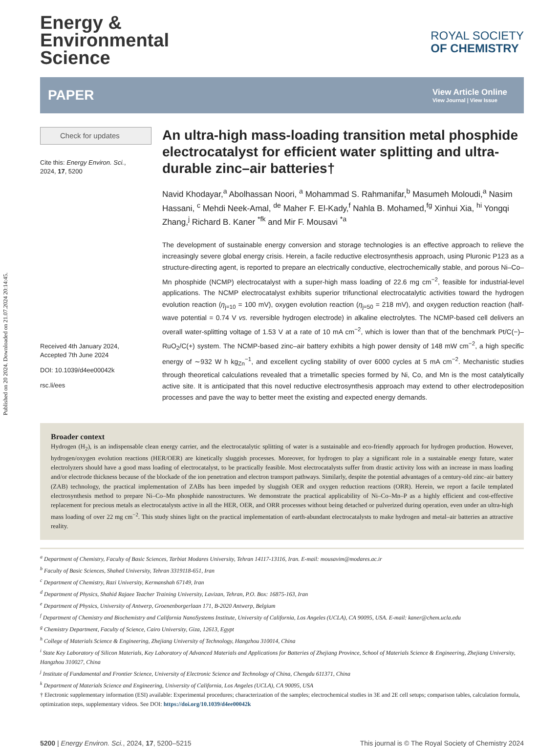Published on 20 2024. Downloaded on 21.07.2024 20:14:45.
Energy &
Environmental
Science
ROYAL SOCIETY
OF CHEMISTRY
PAPER
View Article Online
View Journal | View Issue
Check for updates
Cite this: Energy Environ. Sci.,
2024, 17, 5200
Received 4th January 2024,
Accepted 7th June 2024
DOI: 10.1039/d4ee00042k
rsc.li/ees
An ultra-high mass-loading transition metal phosphide electrocatalyst for efficient water splitting and ultra-durable zinc–air batteries†
Navid Khodayar,<sup>a</sup> Abolhassan Noori, <sup>a</sup> Mohammad S. Rahmanifar,<sup>b</sup> Masumeh Moloudi,<sup>a</sup> Nasim Hassani, <sup>c</sup> Mehdi Neek-Amal, <sup>de</sup> Maher F. El-Kady,<sup>f</sup> Nahla B. Mohamed,<sup>fg</sup> Xinhui Xia, <sup>hi</sup> Yongqi Zhang,<sup>j</sup> Richard B. Kaner <sup>*fk</sup> and Mir F. Mousavi <sup>*a</sup>
The development of sustainable energy conversion and storage technologies is an effective approach to relieve the increasingly severe global energy crisis. Herein, a facile reductive electrosynthesis approach, using Pluronic P123 as a structure-directing agent, is reported to prepare an electrically conductive, electrochemically stable, and porous Ni–Co–Mn phosphide (NCMP) electrocatalyst with a super-high mass loading of 22.6 mg cm<sup>−2</sup>, feasible for industrial-level applications. The NCMP electrocatalyst exhibits superior trifunctional electrocatalytic activities toward the hydrogen evolution reaction (η<sub>j=10</sub> = 100 mV), oxygen evolution reaction (η<sub>j=50</sub> = 218 mV), and oxygen reduction reaction (half-wave potential = 0.74 V vs. reversible hydrogen electrode) in alkaline electrolytes. The NCMP-based cell delivers an overall water-splitting voltage of 1.53 V at a rate of 10 mA cm<sup>−2</sup>, which is lower than that of the benchmark Pt/C(−)–RuO<sub>2</sub>/C(+) system. The NCMP-based zinc–air battery exhibits a high power density of 148 mW cm<sup>−2</sup>, a high specific energy of ∼932 W h kg<sub>Zn</sub><sup>−1</sup>, and excellent cycling stability of over 6000 cycles at 5 mA cm<sup>−2</sup>. Mechanistic studies through theoretical calculations revealed that a trimetallic species formed by Ni, Co, and Mn is the most catalytically active site. It is anticipated that this novel reductive electrosynthesis approach may extend to other electrodeposition processes and pave the way to better meet the existing and expected energy demands.
Broader context
Hydrogen (H<sub>2</sub>), is an indispensable clean energy carrier, and the electrocatalytic splitting of water is a sustainable and eco-friendly approach for hydrogen production. However, hydrogen/oxygen evolution reactions (HER/OER) are kinetically sluggish processes. Moreover, for hydrogen to play a significant role in a sustainable energy future, water electrolyzers should have a good mass loading of electrocatalyst, to be practically feasible. Most electrocatalysts suffer from drastic activity loss with an increase in mass loading and/or electrode thickness because of the blockade of the ion penetration and electron transport pathways. Similarly, despite the potential advantages of a century-old zinc–air battery (ZAB) technology, the practical implementation of ZABs has been impeded by sluggish OER and oxygen reduction reactions (ORR). Herein, we report a facile templated electrosynthesis method to prepare Ni–Co–Mn phosphide nanostructures. We demonstrate the practical applicability of Ni–Co–Mn–P as a highly efficient and cost-effective replacement for precious metals as electrocatalysts active in all the HER, OER, and ORR processes without being detached or pulverized during operation, even under an ultra-high mass loading of over 22 mg cm<sup>−2</sup>. This study shines light on the practical implementation of earth-abundant electrocatalysts to make hydrogen and metal–air batteries an attractive reality.
<sup>a</sup> Department of Chemistry, Faculty of Basic Sciences, Tarbiat Modares University, Tehran 14117-13116, Iran. E-mail: mousavim@modares.ac.ir
<sup>b</sup> Faculty of Basic Sciences, Shahed University, Tehran 3319118-651, Iran
<sup>c</sup> Department of Chemistry, Razi University, Kermanshah 67149, Iran
<sup>d</sup> Department of Physics, Shahid Rajaee Teacher Training University, Lavizan, Tehran, P.O. Box: 16875-163, Iran
<sup>e</sup> Department of Physics, University of Antwerp, Groenenborgerlaan 171, B-2020 Antwerp, Belgium
<sup>f</sup> Department of Chemistry and Biochemistry and California NanoSystems Institute, University of California, Los Angeles (UCLA), CA 90095, USA. E-mail: kaner@chem.ucla.edu
<sup>g</sup> Chemistry Department, Faculty of Science, Cairo University, Giza, 12613, Egypt
<sup>h</sup> College of Materials Science & Engineering, Zhejiang University of Technology, Hangzhou 310014, China
<sup>i</sup> State Key Laboratory of Silicon Materials, Key Laboratory of Advanced Materials and Applications for Batteries of Zhejiang Province, School of Materials Science & Engineering, Zhejiang University, Hangzhou 310027, China
<sup>j</sup> Institute of Fundamental and Frontier Science, University of Electronic Science and Technology of China, Chengdu 611371, China
<sup>k</sup> Department of Materials Science and Engineering, University of California, Los Angeles (UCLA), CA 90095, USA
† Electronic supplementary information (ESI) available: Experimental procedures; characterization of the samples; electrochemical studies in 3E and 2E cell setups; comparison tables, calculation formula, optimization steps, supplementary videos. See DOI: https://doi.org/10.1039/d4ee00042k
5200 | Energy Environ. Sci., 2024, 17, 5200–5215 This journal is © The Royal Society of Chemistry 2024